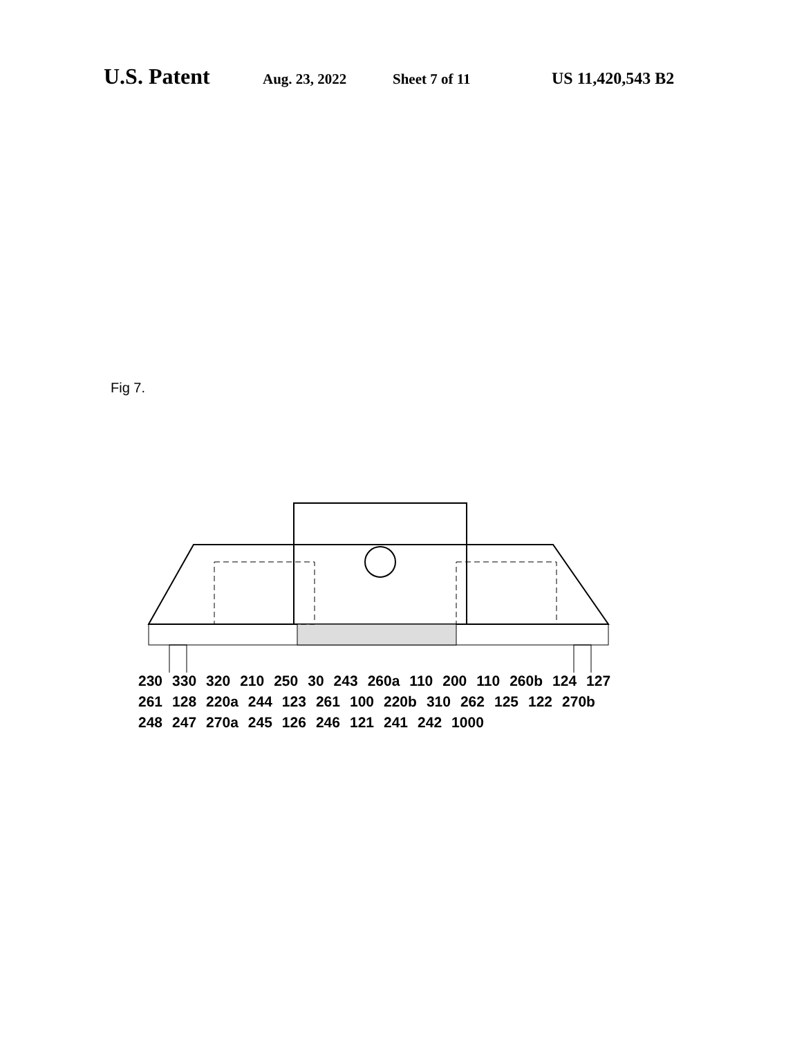U.S. Patent Aug. 23, 2022 Sheet 7 of 11 US 11,420,543 B2
Fig 7.
230 330 320 210 250 30 243 260a 110 200 110 260b 124 127 261 128 220a 244 123 261 100 220b 310 262 125 122 270b 248 247 270a 245 126 246 121 241 242 1000